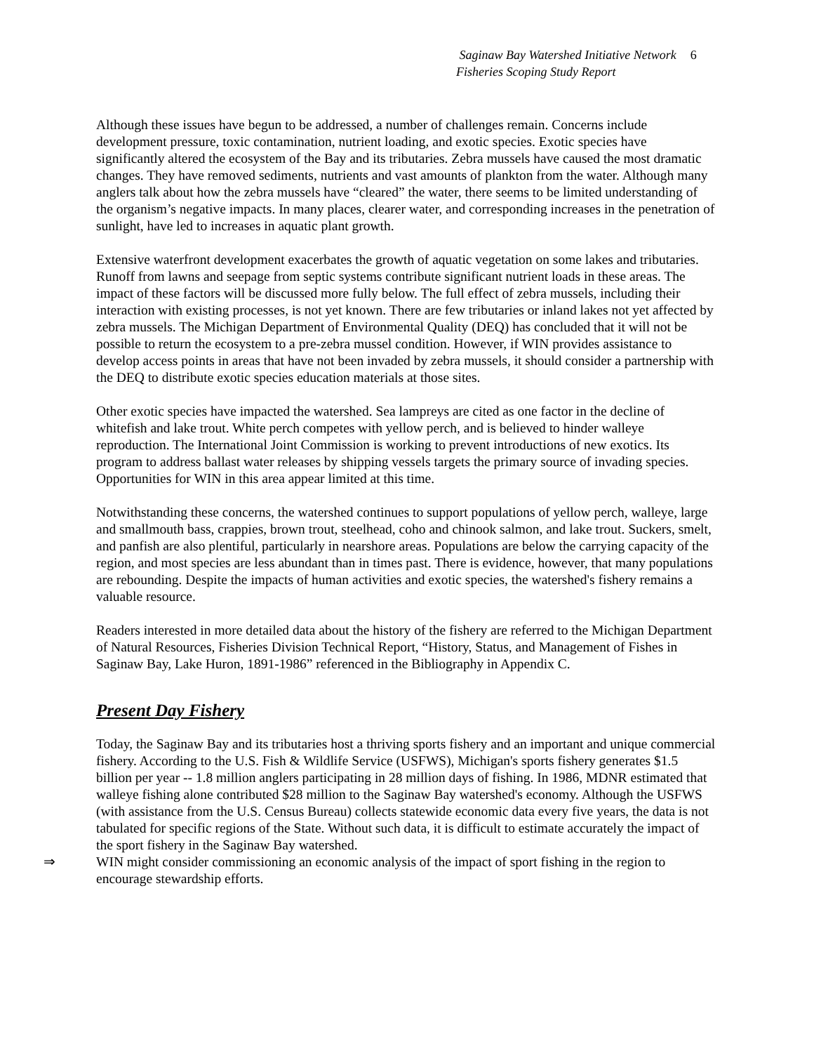Saginaw Bay Watershed Initiative Network
Fisheries Scoping Study Report
6
Although these issues have begun to be addressed, a number of challenges remain. Concerns include development pressure, toxic contamination, nutrient loading, and exotic species. Exotic species have significantly altered the ecosystem of the Bay and its tributaries. Zebra mussels have caused the most dramatic changes. They have removed sediments, nutrients and vast amounts of plankton from the water. Although many anglers talk about how the zebra mussels have “cleared” the water, there seems to be limited understanding of the organism’s negative impacts. In many places, clearer water, and corresponding increases in the penetration of sunlight, have led to increases in aquatic plant growth.
Extensive waterfront development exacerbates the growth of aquatic vegetation on some lakes and tributaries. Runoff from lawns and seepage from septic systems contribute significant nutrient loads in these areas. The impact of these factors will be discussed more fully below. The full effect of zebra mussels, including their interaction with existing processes, is not yet known. There are few tributaries or inland lakes not yet affected by zebra mussels. The Michigan Department of Environmental Quality (DEQ) has concluded that it will not be possible to return the ecosystem to a pre-zebra mussel condition. However, if WIN provides assistance to develop access points in areas that have not been invaded by zebra mussels, it should consider a partnership with the DEQ to distribute exotic species education materials at those sites.
Other exotic species have impacted the watershed. Sea lampreys are cited as one factor in the decline of whitefish and lake trout. White perch competes with yellow perch, and is believed to hinder walleye reproduction. The International Joint Commission is working to prevent introductions of new exotics. Its program to address ballast water releases by shipping vessels targets the primary source of invading species. Opportunities for WIN in this area appear limited at this time.
Notwithstanding these concerns, the watershed continues to support populations of yellow perch, walleye, large and smallmouth bass, crappies, brown trout, steelhead, coho and chinook salmon, and lake trout. Suckers, smelt, and panfish are also plentiful, particularly in nearshore areas. Populations are below the carrying capacity of the region, and most species are less abundant than in times past. There is evidence, however, that many populations are rebounding. Despite the impacts of human activities and exotic species, the watershed's fishery remains a valuable resource.
Readers interested in more detailed data about the history of the fishery are referred to the Michigan Department of Natural Resources, Fisheries Division Technical Report, “History, Status, and Management of Fishes in Saginaw Bay, Lake Huron, 1891-1986” referenced in the Bibliography in Appendix C.
Present Day Fishery
Today, the Saginaw Bay and its tributaries host a thriving sports fishery and an important and unique commercial fishery. According to the U.S. Fish & Wildlife Service (USFWS), Michigan's sports fishery generates $1.5 billion per year -- 1.8 million anglers participating in 28 million days of fishing. In 1986, MDNR estimated that walleye fishing alone contributed $28 million to the Saginaw Bay watershed's economy. Although the USFWS (with assistance from the U.S. Census Bureau) collects statewide economic data every five years, the data is not tabulated for specific regions of the State. Without such data, it is difficult to estimate accurately the impact of the sport fishery in the Saginaw Bay watershed.
⇒ WIN might consider commissioning an economic analysis of the impact of sport fishing in the region to encourage stewardship efforts.